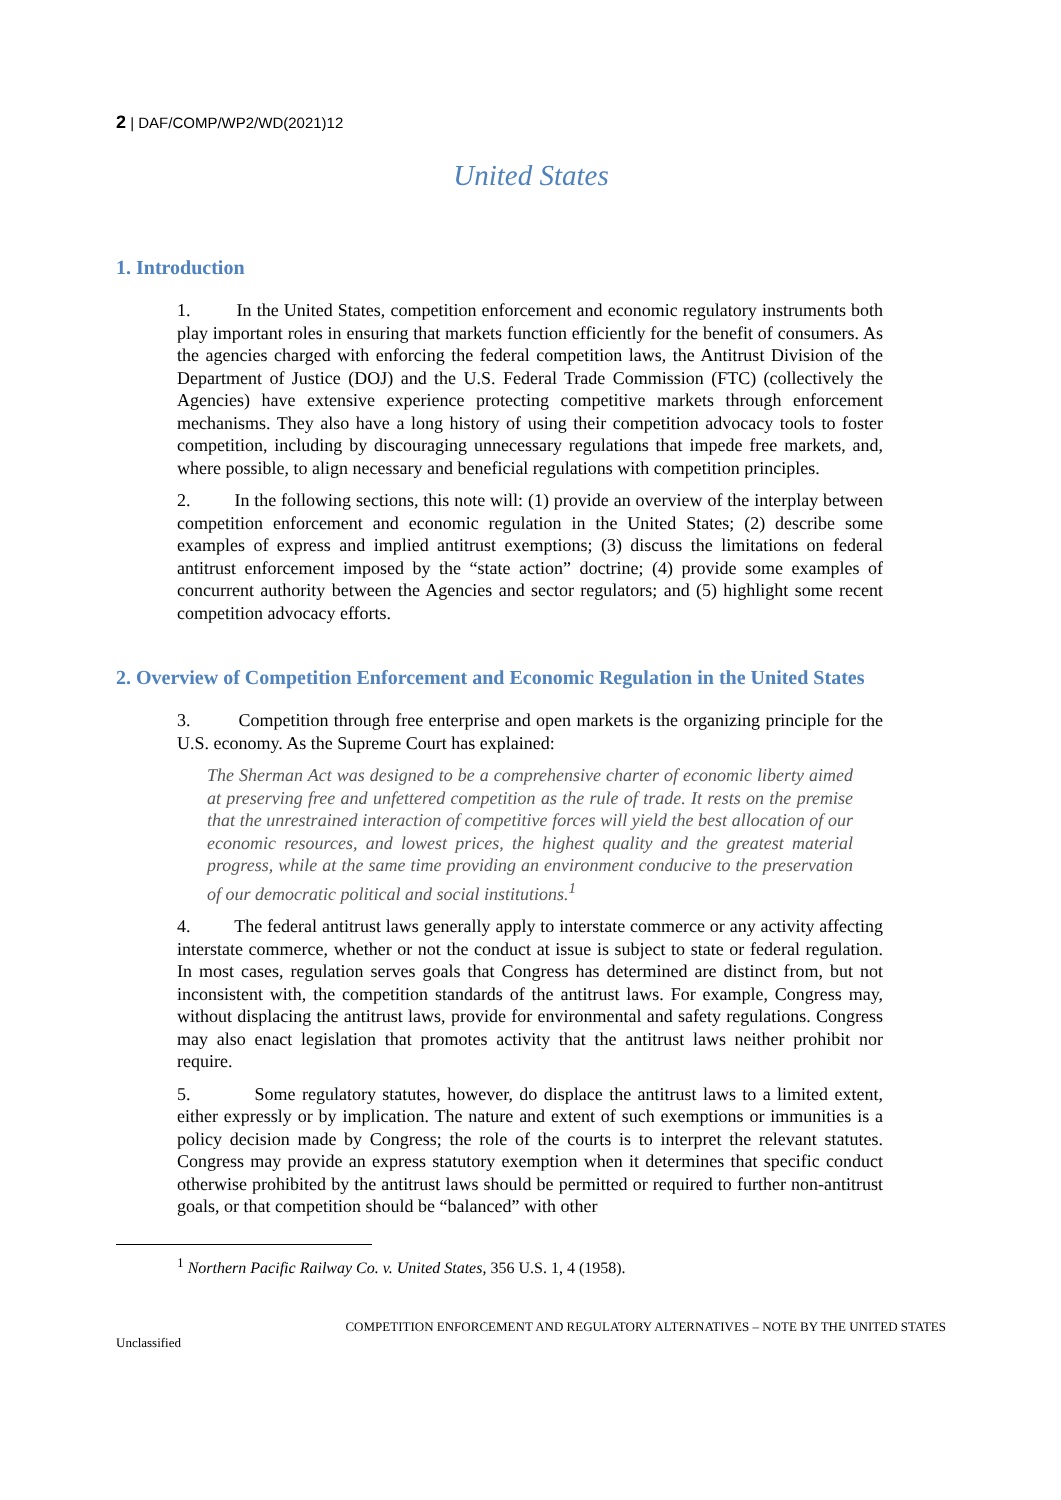2 | DAF/COMP/WP2/WD(2021)12
United States
1. Introduction
1. In the United States, competition enforcement and economic regulatory instruments both play important roles in ensuring that markets function efficiently for the benefit of consumers. As the agencies charged with enforcing the federal competition laws, the Antitrust Division of the Department of Justice (DOJ) and the U.S. Federal Trade Commission (FTC) (collectively the Agencies) have extensive experience protecting competitive markets through enforcement mechanisms. They also have a long history of using their competition advocacy tools to foster competition, including by discouraging unnecessary regulations that impede free markets, and, where possible, to align necessary and beneficial regulations with competition principles.
2. In the following sections, this note will: (1) provide an overview of the interplay between competition enforcement and economic regulation in the United States; (2) describe some examples of express and implied antitrust exemptions; (3) discuss the limitations on federal antitrust enforcement imposed by the “state action” doctrine; (4) provide some examples of concurrent authority between the Agencies and sector regulators; and (5) highlight some recent competition advocacy efforts.
2. Overview of Competition Enforcement and Economic Regulation in the United States
3. Competition through free enterprise and open markets is the organizing principle for the U.S. economy. As the Supreme Court has explained:
The Sherman Act was designed to be a comprehensive charter of economic liberty aimed at preserving free and unfettered competition as the rule of trade. It rests on the premise that the unrestrained interaction of competitive forces will yield the best allocation of our economic resources, and lowest prices, the highest quality and the greatest material progress, while at the same time providing an environment conducive to the preservation of our democratic political and social institutions.<sup>1</sup>
4. The federal antitrust laws generally apply to interstate commerce or any activity affecting interstate commerce, whether or not the conduct at issue is subject to state or federal regulation. In most cases, regulation serves goals that Congress has determined are distinct from, but not inconsistent with, the competition standards of the antitrust laws. For example, Congress may, without displacing the antitrust laws, provide for environmental and safety regulations. Congress may also enact legislation that promotes activity that the antitrust laws neither prohibit nor require.
5. Some regulatory statutes, however, do displace the antitrust laws to a limited extent, either expressly or by implication. The nature and extent of such exemptions or immunities is a policy decision made by Congress; the role of the courts is to interpret the relevant statutes. Congress may provide an express statutory exemption when it determines that specific conduct otherwise prohibited by the antitrust laws should be permitted or required to further non-antitrust goals, or that competition should be “balanced” with other
<sup>1</sup> Northern Pacific Railway Co. v. United States, 356 U.S. 1, 4 (1958).
COMPETITION ENFORCEMENT AND REGULATORY ALTERNATIVES – NOTE BY THE UNITED STATES
Unclassified